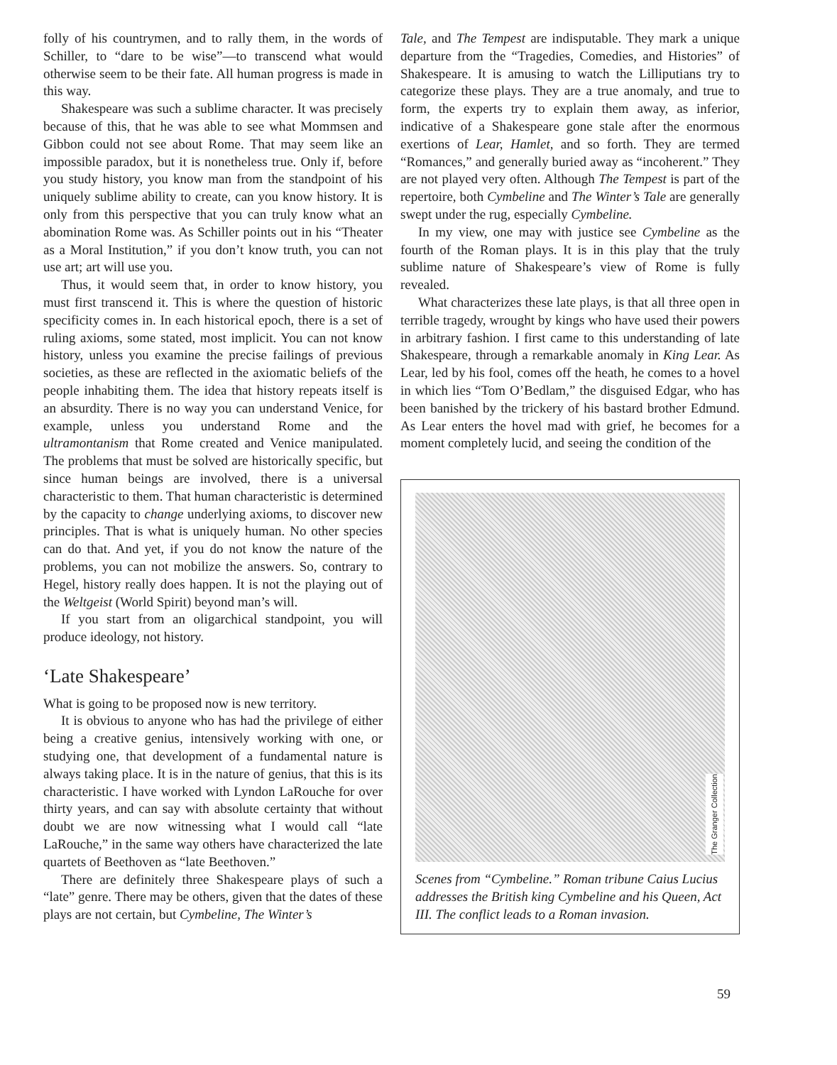folly of his countrymen, and to rally them, in the words of Schiller, to “dare to be wise”—to transcend what would otherwise seem to be their fate. All human progress is made in this way.
Shakespeare was such a sublime character. It was precisely because of this, that he was able to see what Mommsen and Gibbon could not see about Rome. That may seem like an impossible paradox, but it is nonetheless true. Only if, before you study history, you know man from the standpoint of his uniquely sublime ability to create, can you know history. It is only from this perspective that you can truly know what an abomination Rome was. As Schiller points out in his “Theater as a Moral Institution,” if you don’t know truth, you can not use art; art will use you.
Thus, it would seem that, in order to know history, you must first transcend it. This is where the question of historic specificity comes in. In each historical epoch, there is a set of ruling axioms, some stated, most implicit. You can not know history, unless you examine the precise failings of previous societies, as these are reflected in the axiomatic beliefs of the people inhabiting them. The idea that history repeats itself is an absurdity. There is no way you can understand Venice, for example, unless you understand Rome and the ultramontanism that Rome created and Venice manipulated. The problems that must be solved are historically specific, but since human beings are involved, there is a universal characteristic to them. That human characteristic is determined by the capacity to change underlying axioms, to discover new principles. That is what is uniquely human. No other species can do that. And yet, if you do not know the nature of the problems, you can not mobilize the answers. So, contrary to Hegel, history really does happen. It is not the playing out of the Weltgeist (World Spirit) beyond man’s will.
If you start from an oligarchical standpoint, you will produce ideology, not history.
‘Late Shakespeare’
What is going to be proposed now is new territory.
It is obvious to anyone who has had the privilege of either being a creative genius, intensively working with one, or studying one, that development of a fundamental nature is always taking place. It is in the nature of genius, that this is its characteristic. I have worked with Lyndon LaRouche for over thirty years, and can say with absolute certainty that without doubt we are now witnessing what I would call “late LaRouche,” in the same way others have characterized the late quartets of Beethoven as “late Beethoven.”
There are definitely three Shakespeare plays of such a “late” genre. There may be others, given that the dates of these plays are not certain, but Cymbeline, The Winter’s
Tale, and The Tempest are indisputable. They mark a unique departure from the “Tragedies, Comedies, and Histories” of Shakespeare. It is amusing to watch the Lilliputians try to categorize these plays. They are a true anomaly, and true to form, the experts try to explain them away, as inferior, indicative of a Shakespeare gone stale after the enormous exertions of Lear, Hamlet, and so forth. They are termed “Romances,” and generally buried away as “incoherent.” They are not played very often. Although The Tempest is part of the repertoire, both Cymbeline and The Winter’s Tale are generally swept under the rug, especially Cymbeline.
In my view, one may with justice see Cymbeline as the fourth of the Roman plays. It is in this play that the truly sublime nature of Shakespeare’s view of Rome is fully revealed.
What characterizes these late plays, is that all three open in terrible tragedy, wrought by kings who have used their powers in arbitrary fashion. I first came to this understanding of late Shakespeare, through a remarkable anomaly in King Lear. As Lear, led by his fool, comes off the heath, he comes to a hovel in which lies “Tom O’Bedlam,” the disguised Edgar, who has been banished by the trickery of his bastard brother Edmund. As Lear enters the hovel mad with grief, he becomes for a moment completely lucid, and seeing the condition of the
The Granger Collection
Scenes from “Cymbeline.” Roman tribune Caius Lucius addresses the British king Cymbeline and his Queen, Act III. The conflict leads to a Roman invasion.
59